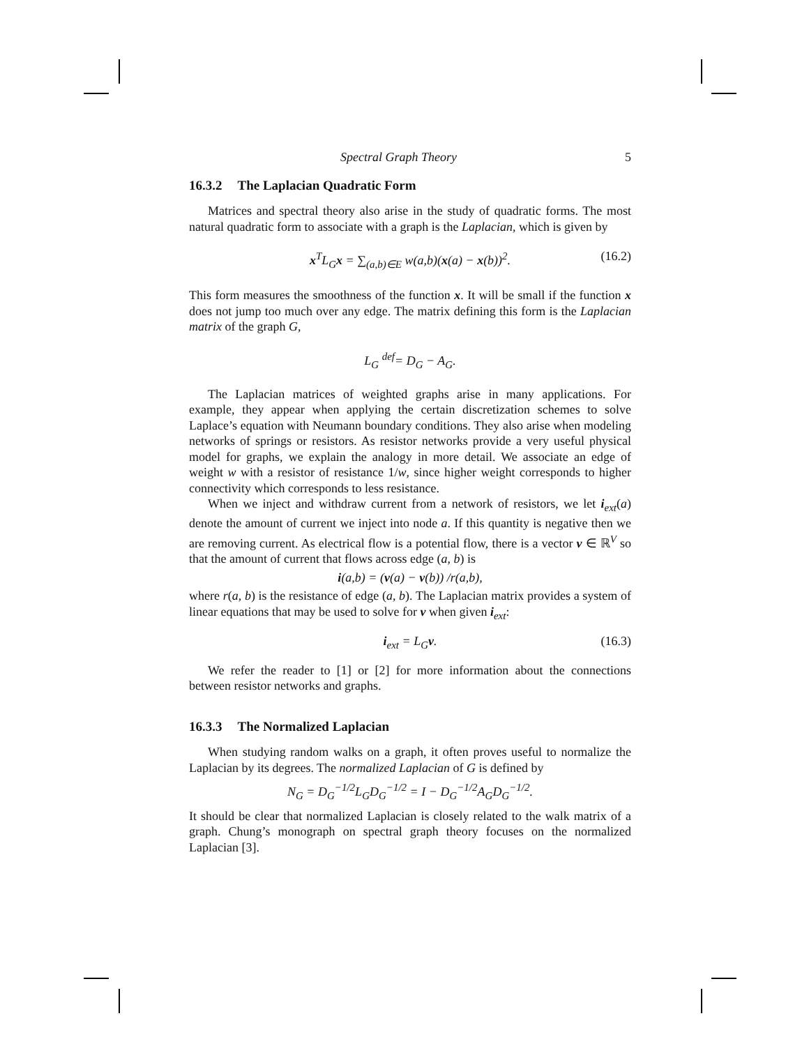Spectral Graph Theory 5
16.3.2 The Laplacian Quadratic Form
Matrices and spectral theory also arise in the study of quadratic forms. The most natural quadratic form to associate with a graph is the Laplacian, which is given by
x<sup>T</sup>L<sub>G</sub>x = ∑<sub>(a,b)∈E</sub> w(a,b)(x(a) − x(b))<sup>2</sup>. (16.2)
This form measures the smoothness of the function x. It will be small if the function x does not jump too much over any edge. The matrix defining this form is the Laplacian matrix of the graph G,
L<sub>G</sub> <sup>def</sup>= D<sub>G</sub> − A<sub>G</sub>.
The Laplacian matrices of weighted graphs arise in many applications. For example, they appear when applying the certain discretization schemes to solve Laplace’s equation with Neumann boundary conditions. They also arise when modeling networks of springs or resistors. As resistor networks provide a very useful physical model for graphs, we explain the analogy in more detail. We associate an edge of weight w with a resistor of resistance 1/w, since higher weight corresponds to higher connectivity which corresponds to less resistance.
When we inject and withdraw current from a network of resistors, we let i<sub>ext</sub>(a) denote the amount of current we inject into node a. If this quantity is negative then we are removing current. As electrical flow is a potential flow, there is a vector v ∈ ℝ<sup>V</sup> so that the amount of current that flows across edge (a, b) is
i(a,b) = (v(a) − v(b)) /r(a,b),
where r(a, b) is the resistance of edge (a, b). The Laplacian matrix provides a system of linear equations that may be used to solve for v when given i<sub>ext</sub>:
i<sub>ext</sub> = L<sub>G</sub>v. (16.3)
We refer the reader to [1] or [2] for more information about the connections between resistor networks and graphs.
16.3.3 The Normalized Laplacian
When studying random walks on a graph, it often proves useful to normalize the Laplacian by its degrees. The normalized Laplacian of G is defined by
N<sub>G</sub> = D<sub>G</sub><sup>−1/2</sup>L<sub>G</sub>D<sub>G</sub><sup>−1/2</sup> = I − D<sub>G</sub><sup>−1/2</sup>A<sub>G</sub>D<sub>G</sub><sup>−1/2</sup>.
It should be clear that normalized Laplacian is closely related to the walk matrix of a graph. Chung’s monograph on spectral graph theory focuses on the normalized Laplacian [3].